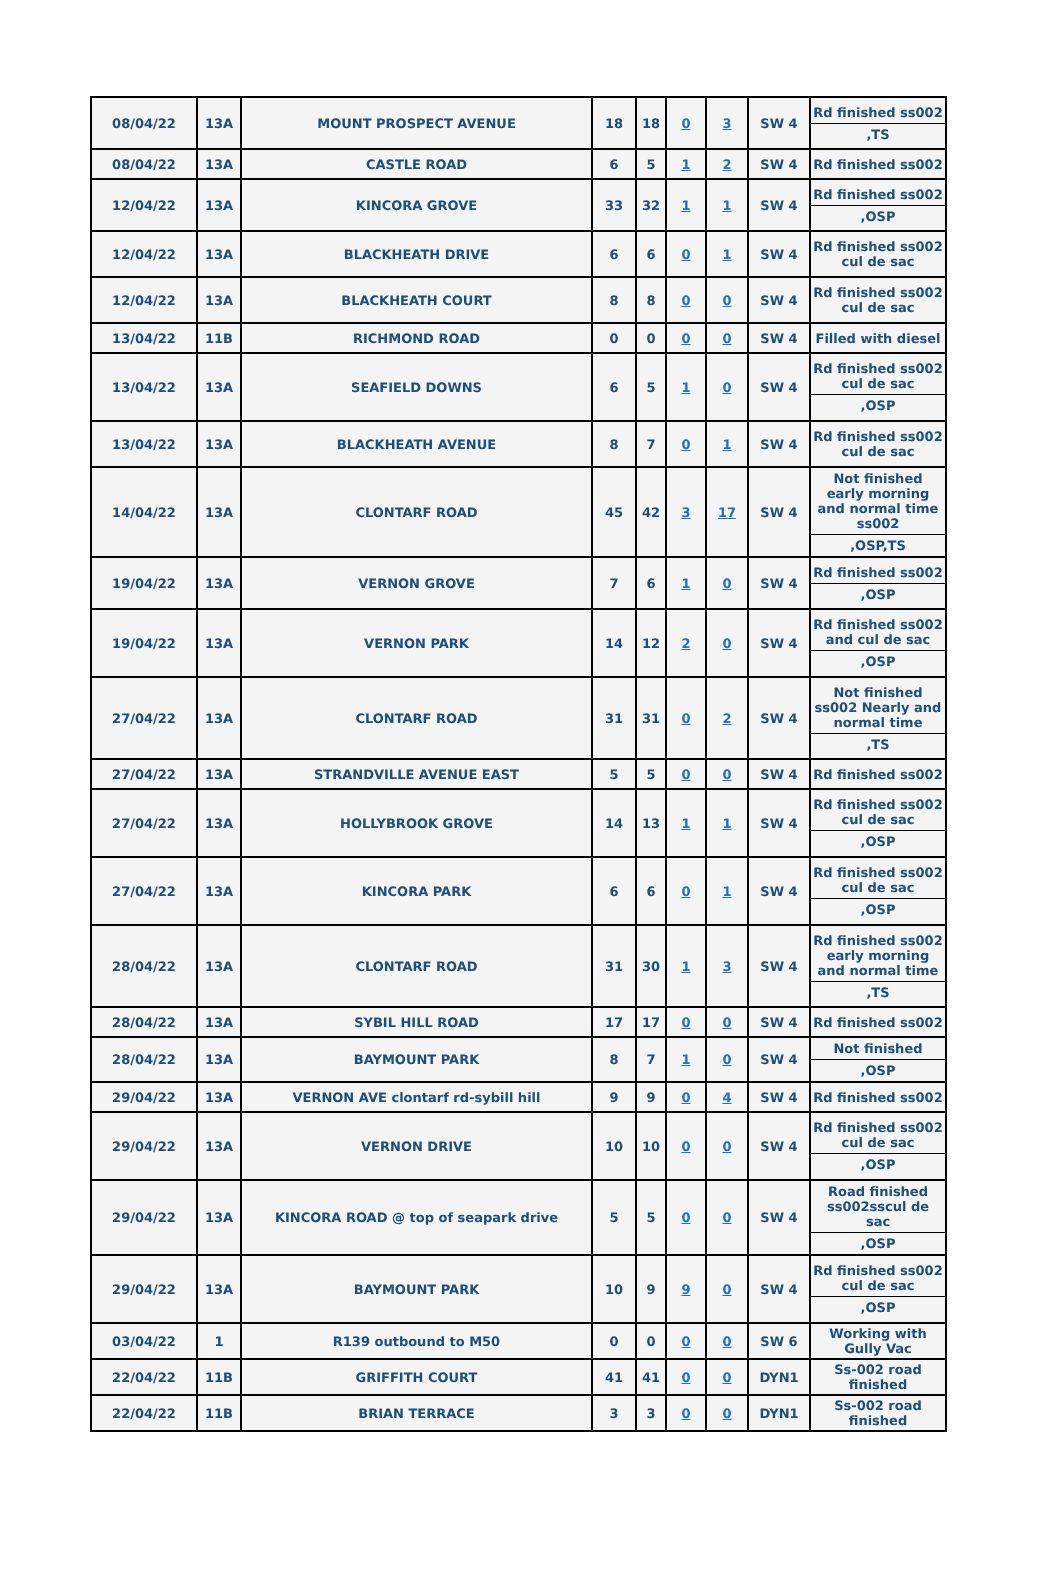| 08/04/22 | 13A | MOUNT PROSPECT AVENUE | 18 | 18 | 0 | 3 | SW 4 | Rd finished ss002 ,TS |
| 08/04/22 | 13A | CASTLE ROAD | 6 | 5 | 1 | 2 | SW 4 | Rd finished ss002 |
| 12/04/22 | 13A | KINCORA GROVE | 33 | 32 | 1 | 1 | SW 4 | Rd finished ss002 ,OSP |
| 12/04/22 | 13A | BLACKHEATH DRIVE | 6 | 6 | 0 | 1 | SW 4 | Rd finished ss002 cul de sac |
| 12/04/22 | 13A | BLACKHEATH COURT | 8 | 8 | 0 | 0 | SW 4 | Rd finished ss002 cul de sac |
| 13/04/22 | 11B | RICHMOND ROAD | 0 | 0 | 0 | 0 | SW 4 | Filled with diesel |
| 13/04/22 | 13A | SEAFIELD DOWNS | 6 | 5 | 1 | 0 | SW 4 | Rd finished ss002 cul de sac ,OSP |
| 13/04/22 | 13A | BLACKHEATH AVENUE | 8 | 7 | 0 | 1 | SW 4 | Rd finished ss002 cul de sac |
| 14/04/22 | 13A | CLONTARF ROAD | 45 | 42 | 3 | 17 | SW 4 | Not finished early morning and normal time ss002 ,OSP,TS |
| 19/04/22 | 13A | VERNON GROVE | 7 | 6 | 1 | 0 | SW 4 | Rd finished ss002 ,OSP |
| 19/04/22 | 13A | VERNON PARK | 14 | 12 | 2 | 0 | SW 4 | Rd finished ss002 and cul de sac ,OSP |
| 27/04/22 | 13A | CLONTARF ROAD | 31 | 31 | 0 | 2 | SW 4 | Not finished ss002 Nearly and normal time ,TS |
| 27/04/22 | 13A | STRANDVILLE AVENUE EAST | 5 | 5 | 0 | 0 | SW 4 | Rd finished ss002 |
| 27/04/22 | 13A | HOLLYBROOK GROVE | 14 | 13 | 1 | 1 | SW 4 | Rd finished ss002 cul de sac ,OSP |
| 27/04/22 | 13A | KINCORA PARK | 6 | 6 | 0 | 1 | SW 4 | Rd finished ss002 cul de sac ,OSP |
| 28/04/22 | 13A | CLONTARF ROAD | 31 | 30 | 1 | 3 | SW 4 | Rd finished ss002 early morning and normal time ,TS |
| 28/04/22 | 13A | SYBIL HILL ROAD | 17 | 17 | 0 | 0 | SW 4 | Rd finished ss002 |
| 28/04/22 | 13A | BAYMOUNT PARK | 8 | 7 | 1 | 0 | SW 4 | Not finished ,OSP |
| 29/04/22 | 13A | VERNON AVE clontarf rd-sybill hill | 9 | 9 | 0 | 4 | SW 4 | Rd finished ss002 |
| 29/04/22 | 13A | VERNON DRIVE | 10 | 10 | 0 | 0 | SW 4 | Rd finished ss002 cul de sac ,OSP |
| 29/04/22 | 13A | KINCORA ROAD @ top of seapark drive | 5 | 5 | 0 | 0 | SW 4 | Road finished ss002sscul de sac ,OSP |
| 29/04/22 | 13A | BAYMOUNT PARK | 10 | 9 | 9 | 0 | SW 4 | Rd finished ss002 cul de sac ,OSP |
| 03/04/22 | 1 | R139 outbound to M50 | 0 | 0 | 0 | 0 | SW 6 | Working with Gully Vac |
| 22/04/22 | 11B | GRIFFITH COURT | 41 | 41 | 0 | 0 | DYN1 | Ss-002 road finished |
| 22/04/22 | 11B | BRIAN TERRACE | 3 | 3 | 0 | 0 | DYN1 | Ss-002 road finished |